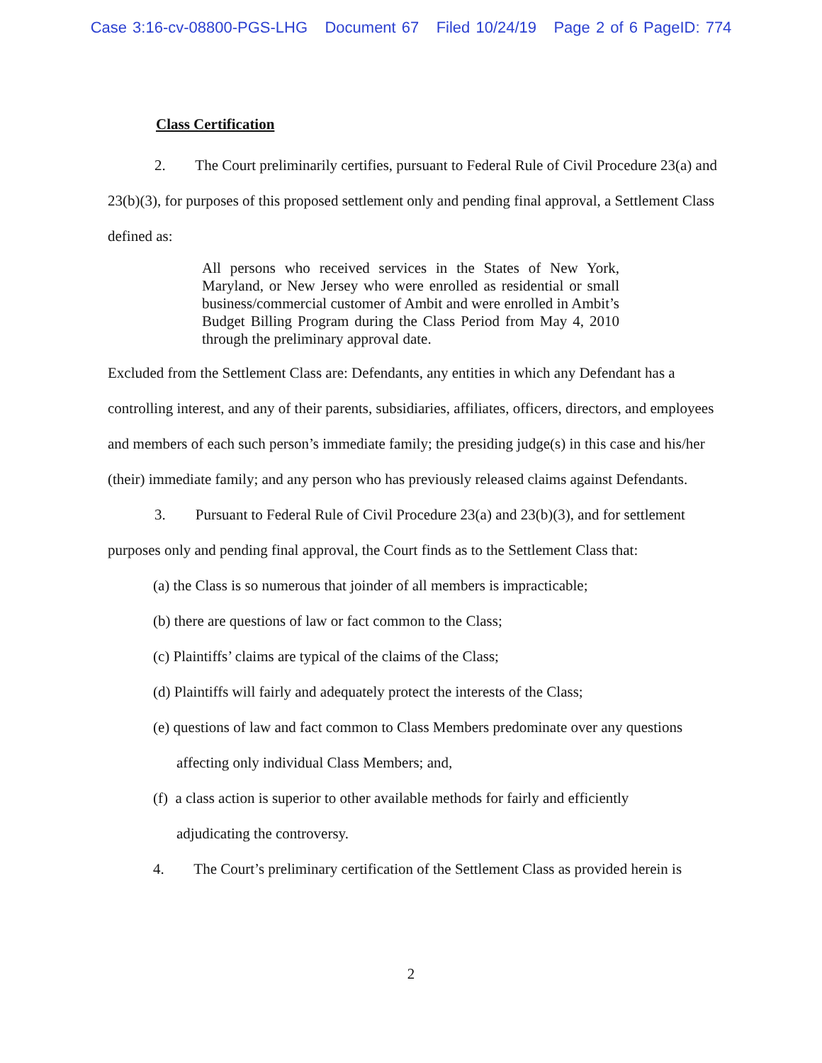Case 3:16-cv-08800-PGS-LHG Document 67 Filed 10/24/19 Page 2 of 6 PageID: 774
Class Certification
2. The Court preliminarily certifies, pursuant to Federal Rule of Civil Procedure 23(a) and 23(b)(3), for purposes of this proposed settlement only and pending final approval, a Settlement Class defined as:
All persons who received services in the States of New York, Maryland, or New Jersey who were enrolled as residential or small business/commercial customer of Ambit and were enrolled in Ambit’s Budget Billing Program during the Class Period from May 4, 2010 through the preliminary approval date.
Excluded from the Settlement Class are: Defendants, any entities in which any Defendant has a controlling interest, and any of their parents, subsidiaries, affiliates, officers, directors, and employees and members of each such person’s immediate family; the presiding judge(s) in this case and his/her (their) immediate family; and any person who has previously released claims against Defendants.
3. Pursuant to Federal Rule of Civil Procedure 23(a) and 23(b)(3), and for settlement purposes only and pending final approval, the Court finds as to the Settlement Class that:
(a) the Class is so numerous that joinder of all members is impracticable;
(b) there are questions of law or fact common to the Class;
(c) Plaintiffs’ claims are typical of the claims of the Class;
(d) Plaintiffs will fairly and adequately protect the interests of the Class;
(e) questions of law and fact common to Class Members predominate over any questions
affecting only individual Class Members; and,
(f) a class action is superior to other available methods for fairly and efficiently
adjudicating the controversy.
4. The Court’s preliminary certification of the Settlement Class as provided herein is
2